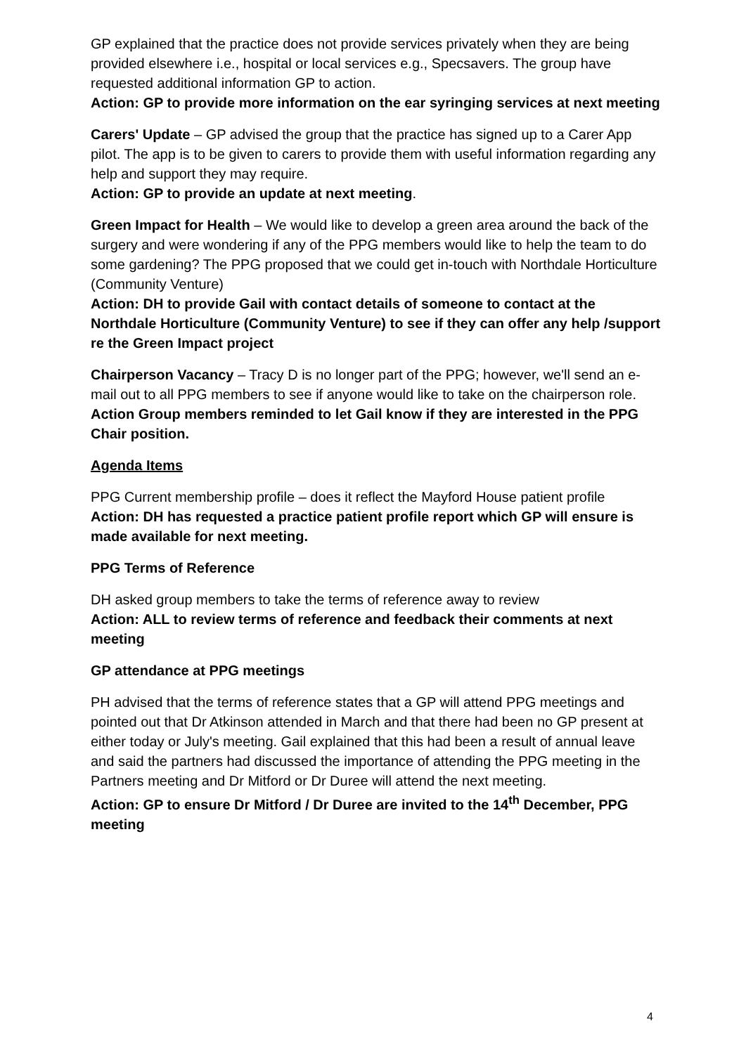GP explained that the practice does not provide services privately when they are being provided elsewhere i.e., hospital or local services e.g., Specsavers. The group have requested additional information GP to action.
Action: GP to provide more information on the ear syringing services at next meeting
Carers' Update – GP advised the group that the practice has signed up to a Carer App pilot. The app is to be given to carers to provide them with useful information regarding any help and support they may require.
Action: GP to provide an update at next meeting.
Green Impact for Health – We would like to develop a green area around the back of the surgery and were wondering if any of the PPG members would like to help the team to do some gardening? The PPG proposed that we could get in-touch with Northdale Horticulture (Community Venture)
Action: DH to provide Gail with contact details of someone to contact at the Northdale Horticulture (Community Venture) to see if they can offer any help /support re the Green Impact project
Chairperson Vacancy – Tracy D is no longer part of the PPG; however, we'll send an e-mail out to all PPG members to see if anyone would like to take on the chairperson role.
Action Group members reminded to let Gail know if they are interested in the PPG Chair position.
Agenda Items
PPG Current membership profile – does it reflect the Mayford House patient profile
Action: DH has requested a practice patient profile report which GP will ensure is made available for next meeting.
PPG Terms of Reference
DH asked group members to take the terms of reference away to review
Action: ALL to review terms of reference and feedback their comments at next meeting
GP attendance at PPG meetings
PH advised that the terms of reference states that a GP will attend PPG meetings and pointed out that Dr Atkinson attended in March and that there had been no GP present at either today or July's meeting. Gail explained that this had been a result of annual leave and said the partners had discussed the importance of attending the PPG meeting in the Partners meeting and Dr Mitford or Dr Duree will attend the next meeting.
Action: GP to ensure Dr Mitford / Dr Duree are invited to the 14<sup>th</sup> December, PPG meeting
4